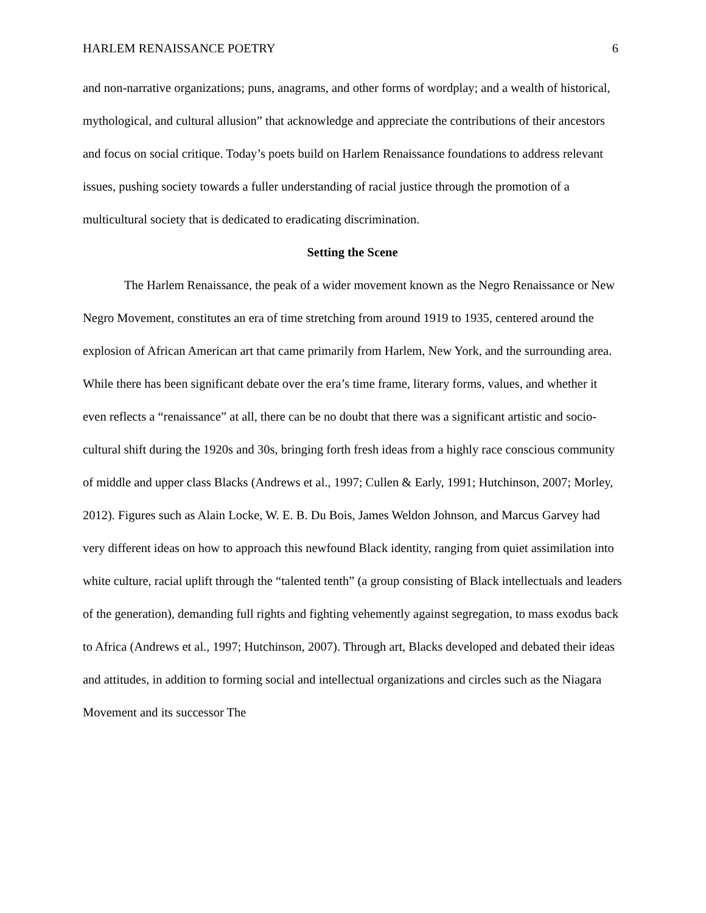HARLEM RENAISSANCE POETRY 6
and non-narrative organizations; puns, anagrams, and other forms of wordplay; and a wealth of historical, mythological, and cultural allusion” that acknowledge and appreciate the contributions of their ancestors and focus on social critique. Today’s poets build on Harlem Renaissance foundations to address relevant issues, pushing society towards a fuller understanding of racial justice through the promotion of a multicultural society that is dedicated to eradicating discrimination.
Setting the Scene
The Harlem Renaissance, the peak of a wider movement known as the Negro Renaissance or New Negro Movement, constitutes an era of time stretching from around 1919 to 1935, centered around the explosion of African American art that came primarily from Harlem, New York, and the surrounding area. While there has been significant debate over the era’s time frame, literary forms, values, and whether it even reflects a “renaissance” at all, there can be no doubt that there was a significant artistic and socio-cultural shift during the 1920s and 30s, bringing forth fresh ideas from a highly race conscious community of middle and upper class Blacks (Andrews et al., 1997; Cullen & Early, 1991; Hutchinson, 2007; Morley, 2012). Figures such as Alain Locke, W. E. B. Du Bois, James Weldon Johnson, and Marcus Garvey had very different ideas on how to approach this newfound Black identity, ranging from quiet assimilation into white culture, racial uplift through the “talented tenth” (a group consisting of Black intellectuals and leaders of the generation), demanding full rights and fighting vehemently against segregation, to mass exodus back to Africa (Andrews et al., 1997; Hutchinson, 2007). Through art, Blacks developed and debated their ideas and attitudes, in addition to forming social and intellectual organizations and circles such as the Niagara Movement and its successor The